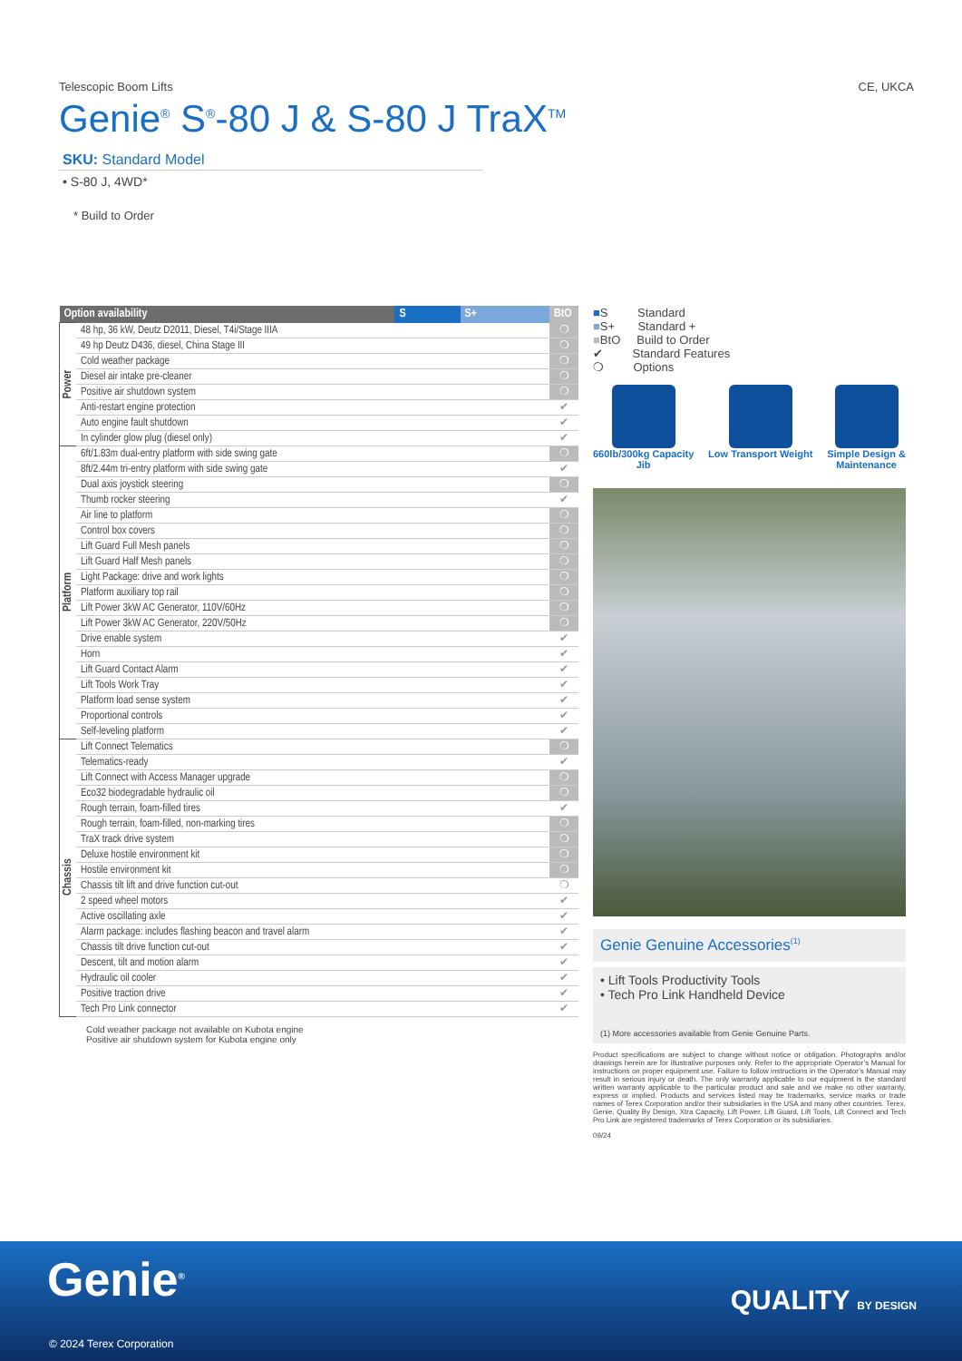Telescopic Boom Lifts CE, UKCA
Genie<sup>®</sup> S<sup>®</sup>-80 J & S-80 J TraX<sup>TM</sup>
SKU: Standard Model
• S-80 J, 4WD*
* Build to Order
| Option availability | | S | S+ | BtO |
| --- | --- | --- | --- | --- |
| Power | 48 hp, 36 kW, Deutz D2011, Diesel, T4i/Stage IIIA | | | ❍ |
| | 49 hp Deutz D436, diesel, China Stage III | | | ❍ |
| | Cold weather package | | | ❍ |
| | Diesel air intake pre-cleaner | | | ❍ |
| | Positive air shutdown system | | | ❍ |
| | Anti-restart engine protection | | | ✔ |
| | Auto engine fault shutdown | | | ✔ |
| | In cylinder glow plug (diesel only) | | | ✔ |
| Platform | 6ft/1.83m dual-entry platform with side swing gate | | | ❍ |
| | 8ft/2.44m tri-entry platform with side swing gate | | | ✔ |
| | Dual axis joystick steering | | | ❍ |
| | Thumb rocker steering | | | ✔ |
| | Air line to platform | | | ❍ |
| | Control box covers | | | ❍ |
| | Lift Guard Full Mesh panels | | | ❍ |
| | Lift Guard Half Mesh panels | | | ❍ |
| | Light Package: drive and work lights | | | ❍ |
| | Platform auxiliary top rail | | | ❍ |
| | Lift Power 3kW AC Generator, 110V/60Hz | | | ❍ |
| | Lift Power 3kW AC Generator, 220V/50Hz | | | ❍ |
| | Drive enable system | | | ✔ |
| | Horn | | | ✔ |
| | Lift Guard Contact Alarm | | | ✔ |
| | Lift Tools Work Tray | | | ✔ |
| | Platform load sense system | | | ✔ |
| | Proportional controls | | | ✔ |
| | Self-leveling platform | | | ✔ |
| Chassis | Lift Connect Telematics | | | ❍ |
| | Telematics-ready | | | ✔ |
| | Lift Connect with Access Manager upgrade | | | ❍ |
| | Eco32 biodegradable hydraulic oil | | | ❍ |
| | Rough terrain, foam-filled tires | | | ✔ |
| | Rough terrain, foam-filled, non-marking tires | | | ❍ |
| | TraX track drive system | | | ❍ |
| | Deluxe hostile environment kit | | | ❍ |
| | Hostile environment kit | | | ❍ |
| | Chassis tilt lift and drive function cut-out | | | ❍ |
| | 2 speed wheel motors | | | ✔ |
| | Active oscillating axle | | | ✔ |
| | Alarm package: includes flashing beacon and travel alarm | | | ✔ |
| | Chassis tilt drive function cut-out | | | ✔ |
| | Descent, tilt and motion alarm | | | ✔ |
| | Hydraulic oil cooler | | | ✔ |
| | Positive traction drive | | | ✔ |
| | Tech Pro Link connector | | | ✔ |
Cold weather package not available on Kubota engine
Positive air shutdown system for Kubota engine only
■S Standard
■S+ Standard +
■BtO Build to Order
✔ Standard Features
❍ Options
660lb/300kg Capacity
Jib
Low Transport Weight Simple Design &
Maintenance
Genie Genuine Accessories<sup>(1)</sup>
• Lift Tools Productivity Tools
• Tech Pro Link Handheld Device
(1) More accessories available from Genie Genuine Parts.
Product specifications are subject to change without notice or obligation. Photographs and/or drawings herein are for illustrative purposes only. Refer to the appropriate Operator’s Manual for instructions on proper equipment use. Failure to follow instructions in the Operator’s Manual may result in serious injury or death. The only warranty applicable to our equipment is the standard written warranty applicable to the particular product and sale and we make no other warranty, express or implied. Products and services listed may be trademarks, service marks or trade names of Terex Corporation and/or their subsidiaries in the USA and many other countries. Terex, Genie, Quality By Design, Xtra Capacity, Lift Power, Lift Guard, Lift Tools, Lift Connect and Tech Pro Link are registered trademarks of Terex Corporation or its subsidiaries.
09/24
Genie<sup>®</sup> QUALITY BY DESIGN
© 2024 Terex Corporation